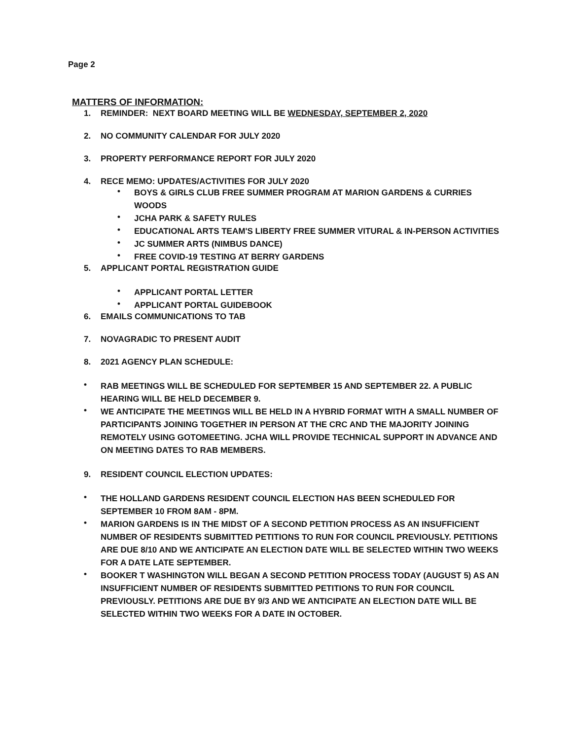Page 2
MATTERS OF INFORMATION:
1. REMINDER: NEXT BOARD MEETING WILL BE WEDNESDAY, SEPTEMBER 2, 2020
2. NO COMMUNITY CALENDAR FOR JULY 2020
3. PROPERTY PERFORMANCE REPORT FOR JULY 2020
4. RECE MEMO: UPDATES/ACTIVITIES FOR JULY 2020
•
BOYS & GIRLS CLUB FREE SUMMER PROGRAM AT MARION GARDENS & CURRIES WOODS
•
JCHA PARK & SAFETY RULES
•
EDUCATIONAL ARTS TEAM'S LIBERTY FREE SUMMER VITURAL & IN-PERSON ACTIVITIES
•
JC SUMMER ARTS (NIMBUS DANCE)
•
FREE COVID-19 TESTING AT BERRY GARDENS
5. APPLICANT PORTAL REGISTRATION GUIDE
•
APPLICANT PORTAL LETTER
•
APPLICANT PORTAL GUIDEBOOK
6. EMAILS COMMUNICATIONS TO TAB
7. NOVAGRADIC TO PRESENT AUDIT
8. 2021 AGENCY PLAN SCHEDULE:
•
RAB MEETINGS WILL BE SCHEDULED FOR SEPTEMBER 15 AND SEPTEMBER 22. A PUBLIC HEARING WILL BE HELD DECEMBER 9.
•
WE ANTICIPATE THE MEETINGS WILL BE HELD IN A HYBRID FORMAT WITH A SMALL NUMBER OF PARTICIPANTS JOINING TOGETHER IN PERSON AT THE CRC AND THE MAJORITY JOINING REMOTELY USING GOTOMEETING. JCHA WILL PROVIDE TECHNICAL SUPPORT IN ADVANCE AND ON MEETING DATES TO RAB MEMBERS.
9. RESIDENT COUNCIL ELECTION UPDATES:
•
THE HOLLAND GARDENS RESIDENT COUNCIL ELECTION HAS BEEN SCHEDULED FOR SEPTEMBER 10 FROM 8AM - 8PM.
•
MARION GARDENS IS IN THE MIDST OF A SECOND PETITION PROCESS AS AN INSUFFICIENT NUMBER OF RESIDENTS SUBMITTED PETITIONS TO RUN FOR COUNCIL PREVIOUSLY. PETITIONS ARE DUE 8/10 AND WE ANTICIPATE AN ELECTION DATE WILL BE SELECTED WITHIN TWO WEEKS FOR A DATE LATE SEPTEMBER.
•
BOOKER T WASHINGTON WILL BEGAN A SECOND PETITION PROCESS TODAY (AUGUST 5) AS AN INSUFFICIENT NUMBER OF RESIDENTS SUBMITTED PETITIONS TO RUN FOR COUNCIL PREVIOUSLY. PETITIONS ARE DUE BY 9/3 AND WE ANTICIPATE AN ELECTION DATE WILL BE SELECTED WITHIN TWO WEEKS FOR A DATE IN OCTOBER.